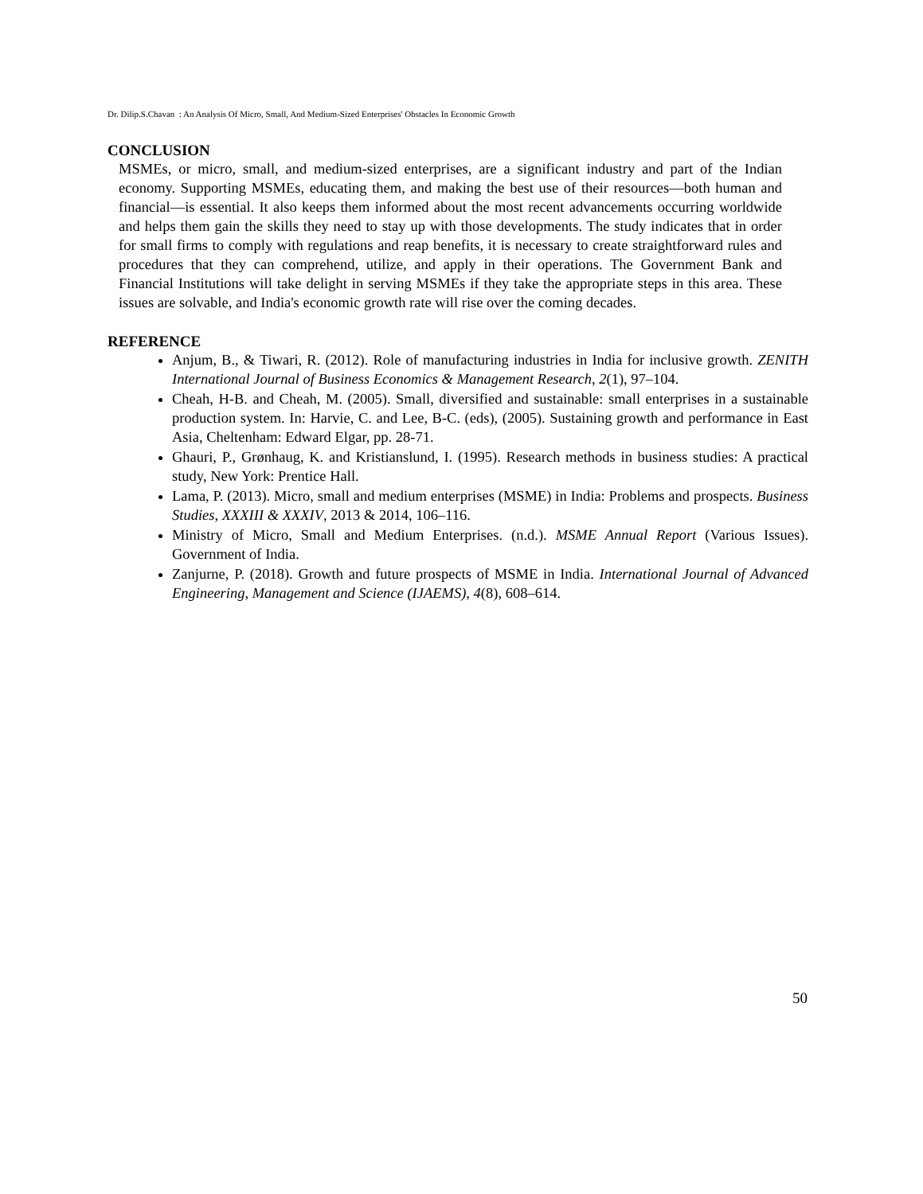Dr. Dilip.S.Chavan : An Analysis Of Micro, Small, And Medium-Sized Enterprises' Obstacles In Economic Growth
CONCLUSION
MSMEs, or micro, small, and medium-sized enterprises, are a significant industry and part of the Indian economy. Supporting MSMEs, educating them, and making the best use of their resources—both human and financial—is essential. It also keeps them informed about the most recent advancements occurring worldwide and helps them gain the skills they need to stay up with those developments. The study indicates that in order for small firms to comply with regulations and reap benefits, it is necessary to create straightforward rules and procedures that they can comprehend, utilize, and apply in their operations. The Government Bank and Financial Institutions will take delight in serving MSMEs if they take the appropriate steps in this area. These issues are solvable, and India's economic growth rate will rise over the coming decades.
REFERENCE
Anjum, B., & Tiwari, R. (2012). Role of manufacturing industries in India for inclusive growth. ZENITH International Journal of Business Economics & Management Research, 2(1), 97–104.
Cheah, H-B. and Cheah, M. (2005). Small, diversified and sustainable: small enterprises in a sustainable production system. In: Harvie, C. and Lee, B-C. (eds), (2005). Sustaining growth and performance in East Asia, Cheltenham: Edward Elgar, pp. 28-71.
Ghauri, P., Grønhaug, K. and Kristianslund, I. (1995). Research methods in business studies: A practical study, New York: Prentice Hall.
Lama, P. (2013). Micro, small and medium enterprises (MSME) in India: Problems and prospects. Business Studies, XXXIII & XXXIV, 2013 & 2014, 106–116.
Ministry of Micro, Small and Medium Enterprises. (n.d.). MSME Annual Report (Various Issues). Government of India.
Zanjurne, P. (2018). Growth and future prospects of MSME in India. International Journal of Advanced Engineering, Management and Science (IJAEMS), 4(8), 608–614.
50